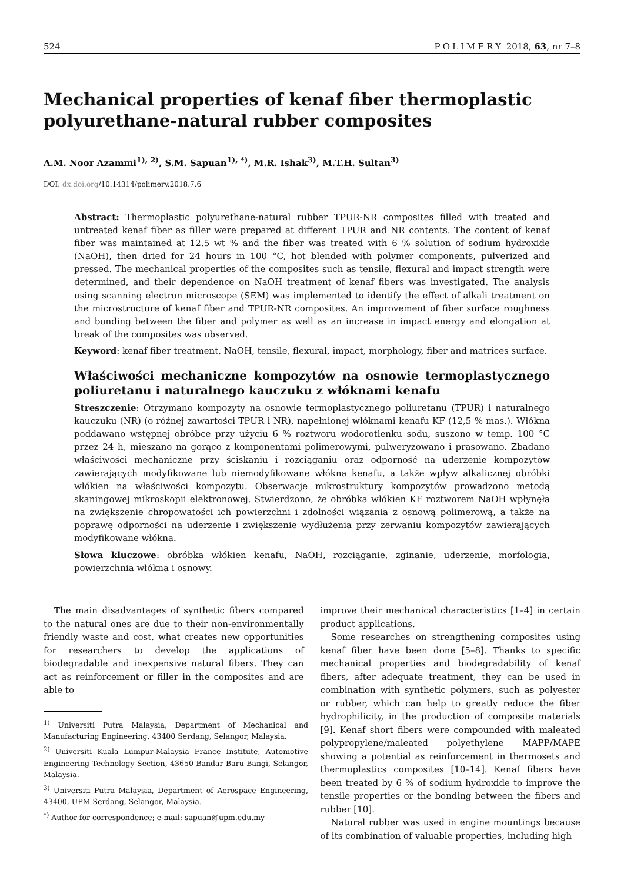524 POLIMERY 2018, 63, nr 7–8
Mechanical properties of kenaf fiber thermoplastic polyurethane-natural rubber composites
A.M. Noor Azammi<sup>1), 2)</sup>, S.M. Sapuan<sup>1), *)</sup>, M.R. Ishak<sup>3)</sup>, M.T.H. Sultan<sup>3)</sup>
DOI: dx.doi.org/10.14314/polimery.2018.7.6
Abstract: Thermoplastic polyurethane-natural rubber TPUR-NR composites filled with treated and untreated kenaf fiber as filler were prepared at different TPUR and NR contents. The content of kenaf fiber was maintained at 12.5 wt % and the fiber was treated with 6 % solution of sodium hydroxide (NaOH), then dried for 24 hours in 100 °C, hot blended with polymer components, pulverized and pressed. The mechanical properties of the composites such as tensile, flexural and impact strength were determined, and their dependence on NaOH treatment of kenaf fibers was investigated. The analysis using scanning electron microscope (SEM) was implemented to identify the effect of alkali treatment on the microstructure of kenaf fiber and TPUR-NR composites. An improvement of fiber surface roughness and bonding between the fiber and polymer as well as an increase in impact energy and elongation at break of the composites was observed.
Keyword: kenaf fiber treatment, NaOH, tensile, flexural, impact, morphology, fiber and matrices surface.
Właściwości mechaniczne kompozytów na osnowie termoplastycznego poliuretanu i naturalnego kauczuku z włóknami kenafu
Streszczenie: Otrzymano kompozyty na osnowie termoplastycznego poliuretanu (TPUR) i naturalnego kauczuku (NR) (o różnej zawartości TPUR i NR), napełnionej włóknami kenafu KF (12,5 % mas.). Włókna poddawano wstępnej obróbce przy użyciu 6 % roztworu wodorotlenku sodu, suszono w temp. 100 °C przez 24 h, mieszano na gorąco z komponentami polimerowymi, pulweryzowano i prasowano. Zbadano właściwości mechaniczne przy ściskaniu i rozciąganiu oraz odporność na uderzenie kompozytów zawierających modyfikowane lub niemodyfikowane włókna kenafu, a także wpływ alkalicznej obróbki włókien na właściwości kompozytu. Obserwacje mikrostruktury kompozytów prowadzono metodą skaningowej mikroskopii elektronowej. Stwierdzono, że obróbka włókien KF roztworem NaOH wpłynęła na zwiększenie chropowatości ich powierzchni i zdolności wiązania z osnową polimerową, a także na poprawę odporności na uderzenie i zwiększenie wydłużenia przy zerwaniu kompozytów zawierających modyfikowane włókna.
Słowa kluczowe: obróbka włókien kenafu, NaOH, rozciąganie, zginanie, uderzenie, morfologia, powierzchnia włókna i osnowy.
The main disadvantages of synthetic fibers compared to the natural ones are due to their non-environmentally friendly waste and cost, what creates new opportunities for researchers to develop the applications of biodegradable and inexpensive natural fibers. They can act as reinforcement or filler in the composites and are able to
<sup>1)</sup> Universiti Putra Malaysia, Department of Mechanical and Manufacturing Engineering, 43400 Serdang, Selangor, Malaysia.
<sup>2)</sup> Universiti Kuala Lumpur-Malaysia France Institute, Automotive Engineering Technology Section, 43650 Bandar Baru Bangi, Selangor, Malaysia.
<sup>3)</sup> Universiti Putra Malaysia, Department of Aerospace Engineering, 43400, UPM Serdang, Selangor, Malaysia.
<sup>*)</sup> Author for correspondence; e-mail: sapuan@upm.edu.my
improve their mechanical characteristics [1–4] in certain product applications.
Some researches on strengthening composites using kenaf fiber have been done [5–8]. Thanks to specific mechanical properties and biodegradability of kenaf fibers, after adequate treatment, they can be used in combination with synthetic polymers, such as polyester or rubber, which can help to greatly reduce the fiber hydrophilicity, in the production of composite materials [9]. Kenaf short fibers were compounded with maleated polypropylene/maleated polyethylene MAPP/MAPE showing a potential as reinforcement in thermosets and thermoplastics composites [10–14]. Kenaf fibers have been treated by 6 % of sodium hydroxide to improve the tensile properties or the bonding between the fibers and rubber [10].
Natural rubber was used in engine mountings because of its combination of valuable properties, including high